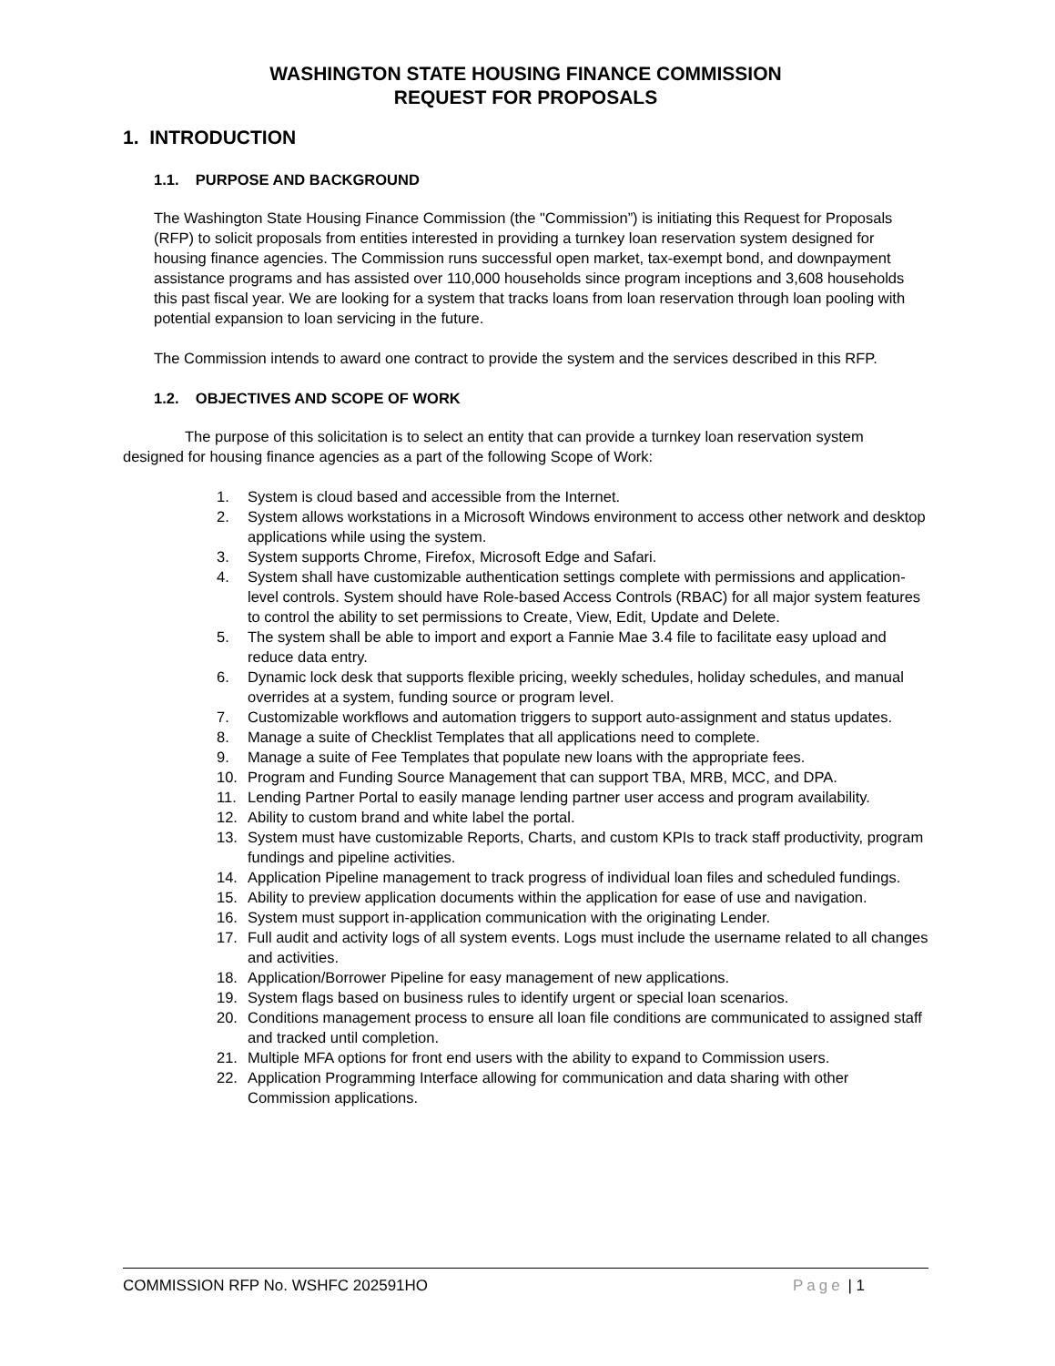WASHINGTON STATE HOUSING FINANCE COMMISSION
REQUEST FOR PROPOSALS
1. INTRODUCTION
1.1. PURPOSE AND BACKGROUND
The Washington State Housing Finance Commission (the "Commission”) is initiating this Request for Proposals (RFP) to solicit proposals from entities interested in providing a turnkey loan reservation system designed for housing finance agencies. The Commission runs successful open market, tax-exempt bond, and downpayment assistance programs and has assisted over 110,000 households since program inceptions and 3,608 households this past fiscal year. We are looking for a system that tracks loans from loan reservation through loan pooling with potential expansion to loan servicing in the future.
The Commission intends to award one contract to provide the system and the services described in this RFP.
1.2. OBJECTIVES AND SCOPE OF WORK
The purpose of this solicitation is to select an entity that can provide a turnkey loan reservation system designed for housing finance agencies as a part of the following Scope of Work:
1. System is cloud based and accessible from the Internet.
2. System allows workstations in a Microsoft Windows environment to access other network and desktop applications while using the system.
3. System supports Chrome, Firefox, Microsoft Edge and Safari.
4. System shall have customizable authentication settings complete with permissions and application-level controls. System should have Role-based Access Controls (RBAC) for all major system features to control the ability to set permissions to Create, View, Edit, Update and Delete.
5. The system shall be able to import and export a Fannie Mae 3.4 file to facilitate easy upload and reduce data entry.
6. Dynamic lock desk that supports flexible pricing, weekly schedules, holiday schedules, and manual overrides at a system, funding source or program level.
7. Customizable workflows and automation triggers to support auto-assignment and status updates.
8. Manage a suite of Checklist Templates that all applications need to complete.
9. Manage a suite of Fee Templates that populate new loans with the appropriate fees.
10. Program and Funding Source Management that can support TBA, MRB, MCC, and DPA.
11. Lending Partner Portal to easily manage lending partner user access and program availability.
12. Ability to custom brand and white label the portal.
13. System must have customizable Reports, Charts, and custom KPIs to track staff productivity, program fundings and pipeline activities.
14. Application Pipeline management to track progress of individual loan files and scheduled fundings.
15. Ability to preview application documents within the application for ease of use and navigation.
16. System must support in-application communication with the originating Lender.
17. Full audit and activity logs of all system events. Logs must include the username related to all changes and activities.
18. Application/Borrower Pipeline for easy management of new applications.
19. System flags based on business rules to identify urgent or special loan scenarios.
20. Conditions management process to ensure all loan file conditions are communicated to assigned staff and tracked until completion.
21. Multiple MFA options for front end users with the ability to expand to Commission users.
22. Application Programming Interface allowing for communication and data sharing with other Commission applications.
COMMISSION RFP No. WSHFC 202591HO
Page | 1